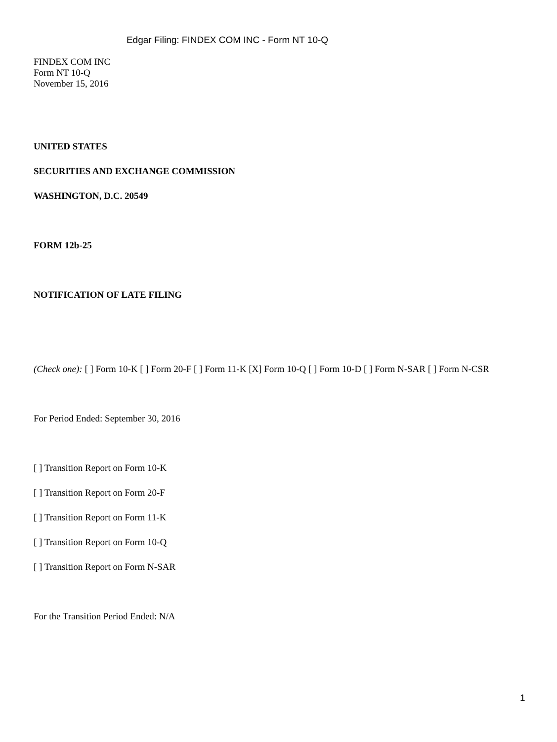Edgar Filing: FINDEX COM INC - Form NT 10-Q
FINDEX COM INC
Form NT 10-Q
November 15, 2016
UNITED STATES
SECURITIES AND EXCHANGE COMMISSION
WASHINGTON, D.C. 20549
FORM 12b-25
NOTIFICATION OF LATE FILING
(Check one): [ ] Form 10-K [ ] Form 20-F [ ] Form 11-K [X] Form 10-Q [ ] Form 10-D [ ] Form N-SAR [ ] Form N-CSR
For Period Ended: September 30, 2016
[ ] Transition Report on Form 10-K
[ ] Transition Report on Form 20-F
[ ] Transition Report on Form 11-K
[ ] Transition Report on Form 10-Q
[ ] Transition Report on Form N-SAR
For the Transition Period Ended: N/A
1